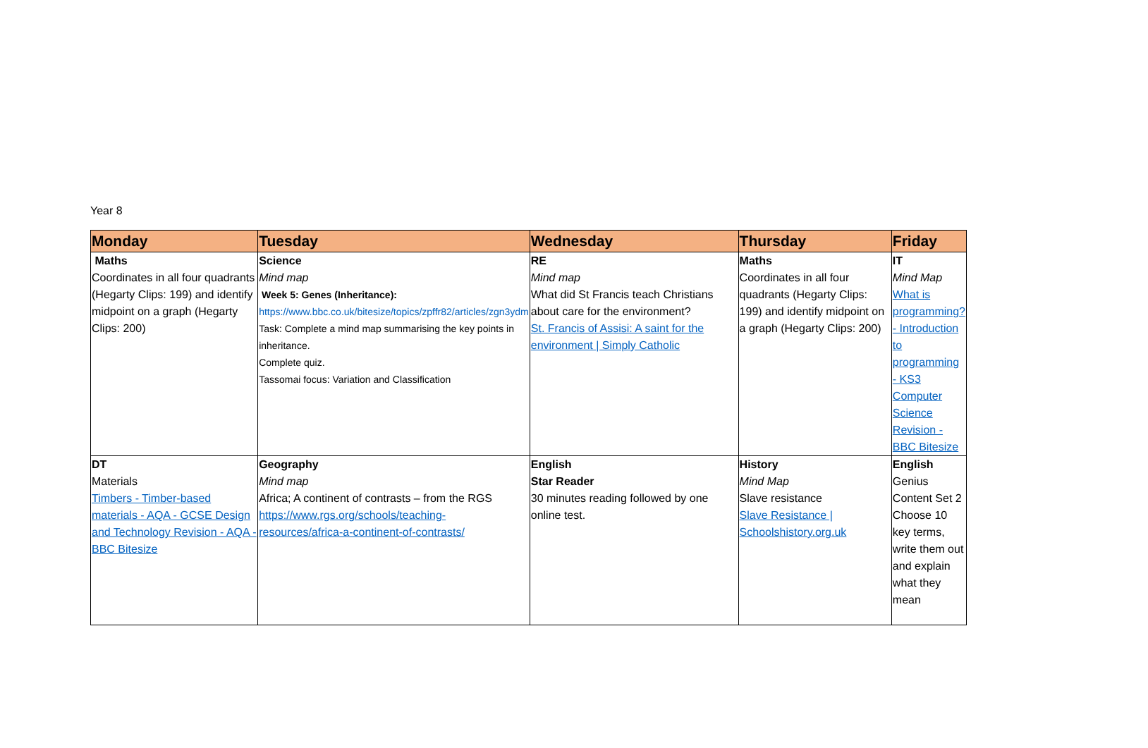Year 8
| Monday | Tuesday | Wednesday | Thursday | Friday |
| --- | --- | --- | --- | --- |
| Maths Coordinates in all four quadrants (Hegarty Clips: 199) and identify midpoint on a graph (Hegarty Clips: 200) | Science Mind map Week 5: Genes (Inheritance): https://www.bbc.co.uk/bitesize/topics/zpffr82/articles/zgn3ydm Task: Complete a mind map summarising the key points in inheritance. Complete quiz. Tassomai focus: Variation and Classification | RE Mind map What did St Francis teach Christians about care for the environment? St. Francis of Assisi: A saint for the environment / Simply Catholic | Maths Coordinates in all four quadrants (Hegarty Clips: 199) and identify midpoint on a graph (Hegarty Clips: 200) | IT Mind Map What is programming? - Introduction to programming - KS3 Computer Science Revision - BBC Bitesize |
| DT Materials Timbers - Timber-based materials - AQA - GCSE Design and Technology Revision - AQA - BBC Bitesize | Geography Mind map Africa; A continent of contrasts – from the RGS https://www.rgs.org/schools/teaching-resources/africa-a-continent-of-contrasts/ | English Star Reader 30 minutes reading followed by one online test. | History Mind Map Slave resistance Slave Resistance / Schoolshistory.org.uk | English Genius Content Set 2 Choose 10 key terms, write them out and explain what they mean |